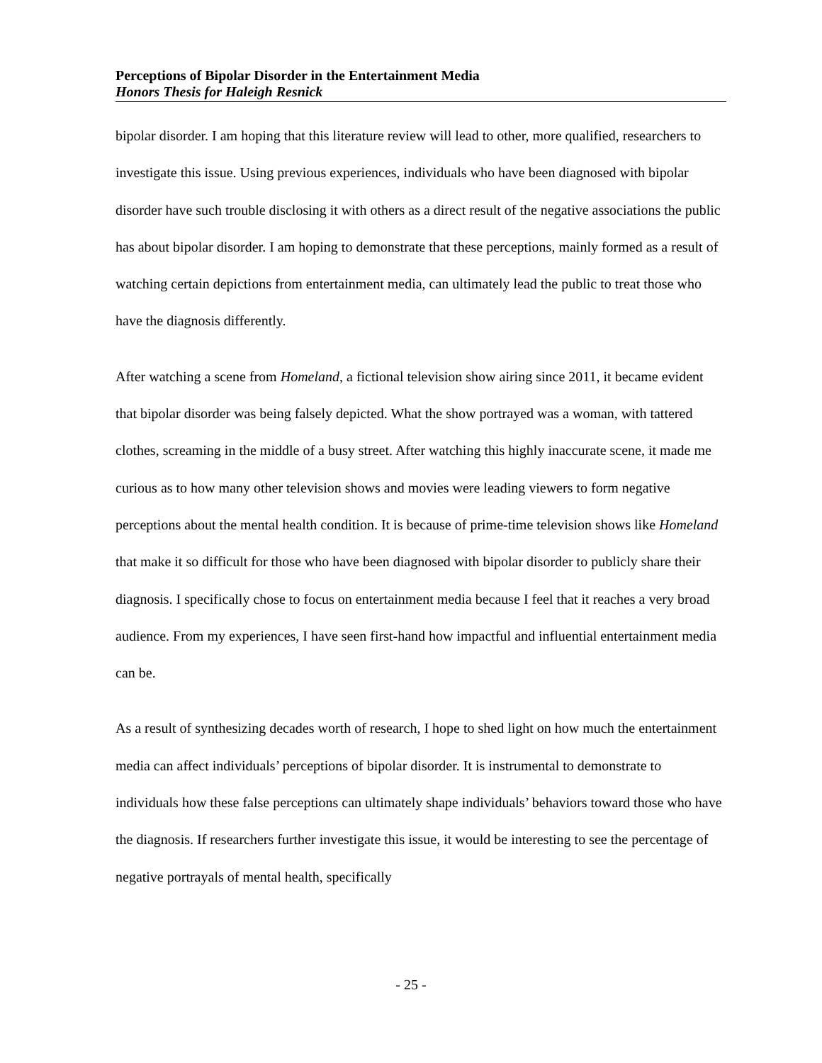Perceptions of Bipolar Disorder in the Entertainment Media
Honors Thesis for Haleigh Resnick
bipolar disorder. I am hoping that this literature review will lead to other, more qualified, researchers to investigate this issue. Using previous experiences, individuals who have been diagnosed with bipolar disorder have such trouble disclosing it with others as a direct result of the negative associations the public has about bipolar disorder. I am hoping to demonstrate that these perceptions, mainly formed as a result of watching certain depictions from entertainment media, can ultimately lead the public to treat those who have the diagnosis differently.
After watching a scene from Homeland, a fictional television show airing since 2011, it became evident that bipolar disorder was being falsely depicted. What the show portrayed was a woman, with tattered clothes, screaming in the middle of a busy street. After watching this highly inaccurate scene, it made me curious as to how many other television shows and movies were leading viewers to form negative perceptions about the mental health condition. It is because of prime-time television shows like Homeland that make it so difficult for those who have been diagnosed with bipolar disorder to publicly share their diagnosis. I specifically chose to focus on entertainment media because I feel that it reaches a very broad audience. From my experiences, I have seen first-hand how impactful and influential entertainment media can be.
As a result of synthesizing decades worth of research, I hope to shed light on how much the entertainment media can affect individuals’ perceptions of bipolar disorder. It is instrumental to demonstrate to individuals how these false perceptions can ultimately shape individuals’ behaviors toward those who have the diagnosis. If researchers further investigate this issue, it would be interesting to see the percentage of negative portrayals of mental health, specifically
- 25 -